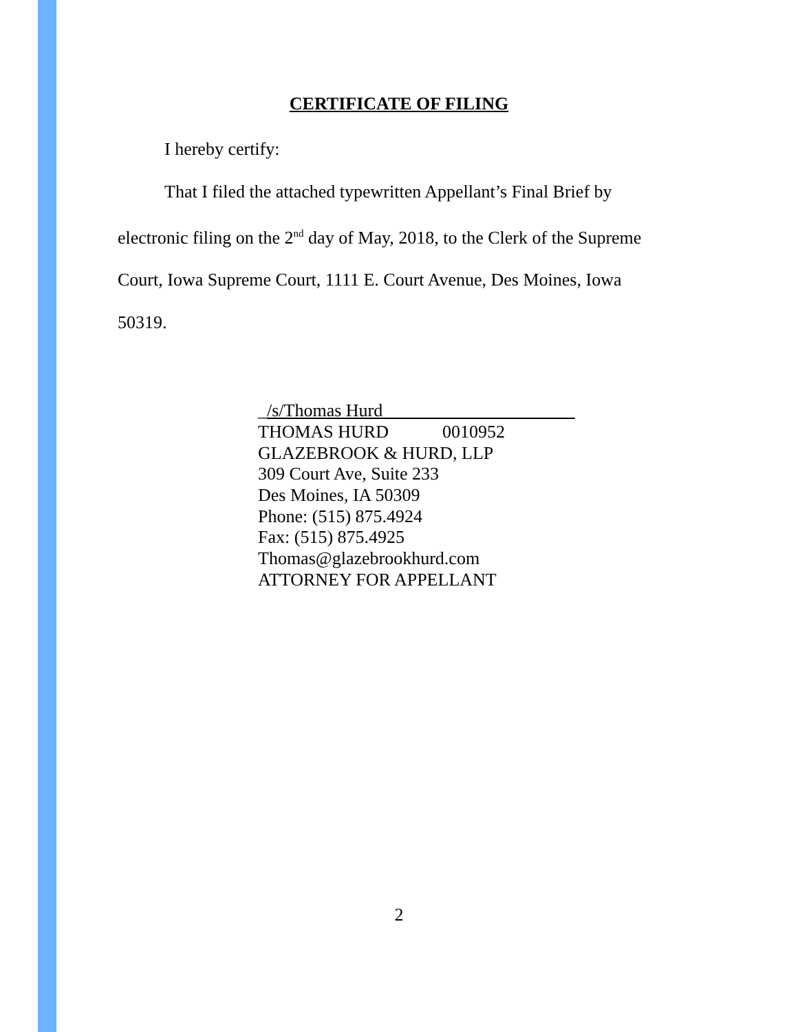CERTIFICATE OF FILING
I hereby certify:
That I filed the attached typewritten Appellant’s Final Brief by
electronic filing on the 2<sup>nd</sup> day of May, 2018, to the Clerk of the Supreme Court, Iowa Supreme Court, 1111 E. Court Avenue, Des Moines, Iowa 50319.
_/s/Thomas Hurd
THOMAS HURD 0010952
GLAZEBROOK & HURD, LLP
309 Court Ave, Suite 233
Des Moines, IA 50309
Phone: (515) 875.4924
Fax: (515) 875.4925
Thomas@glazebrookhurd.com
ATTORNEY FOR APPELLANT
2